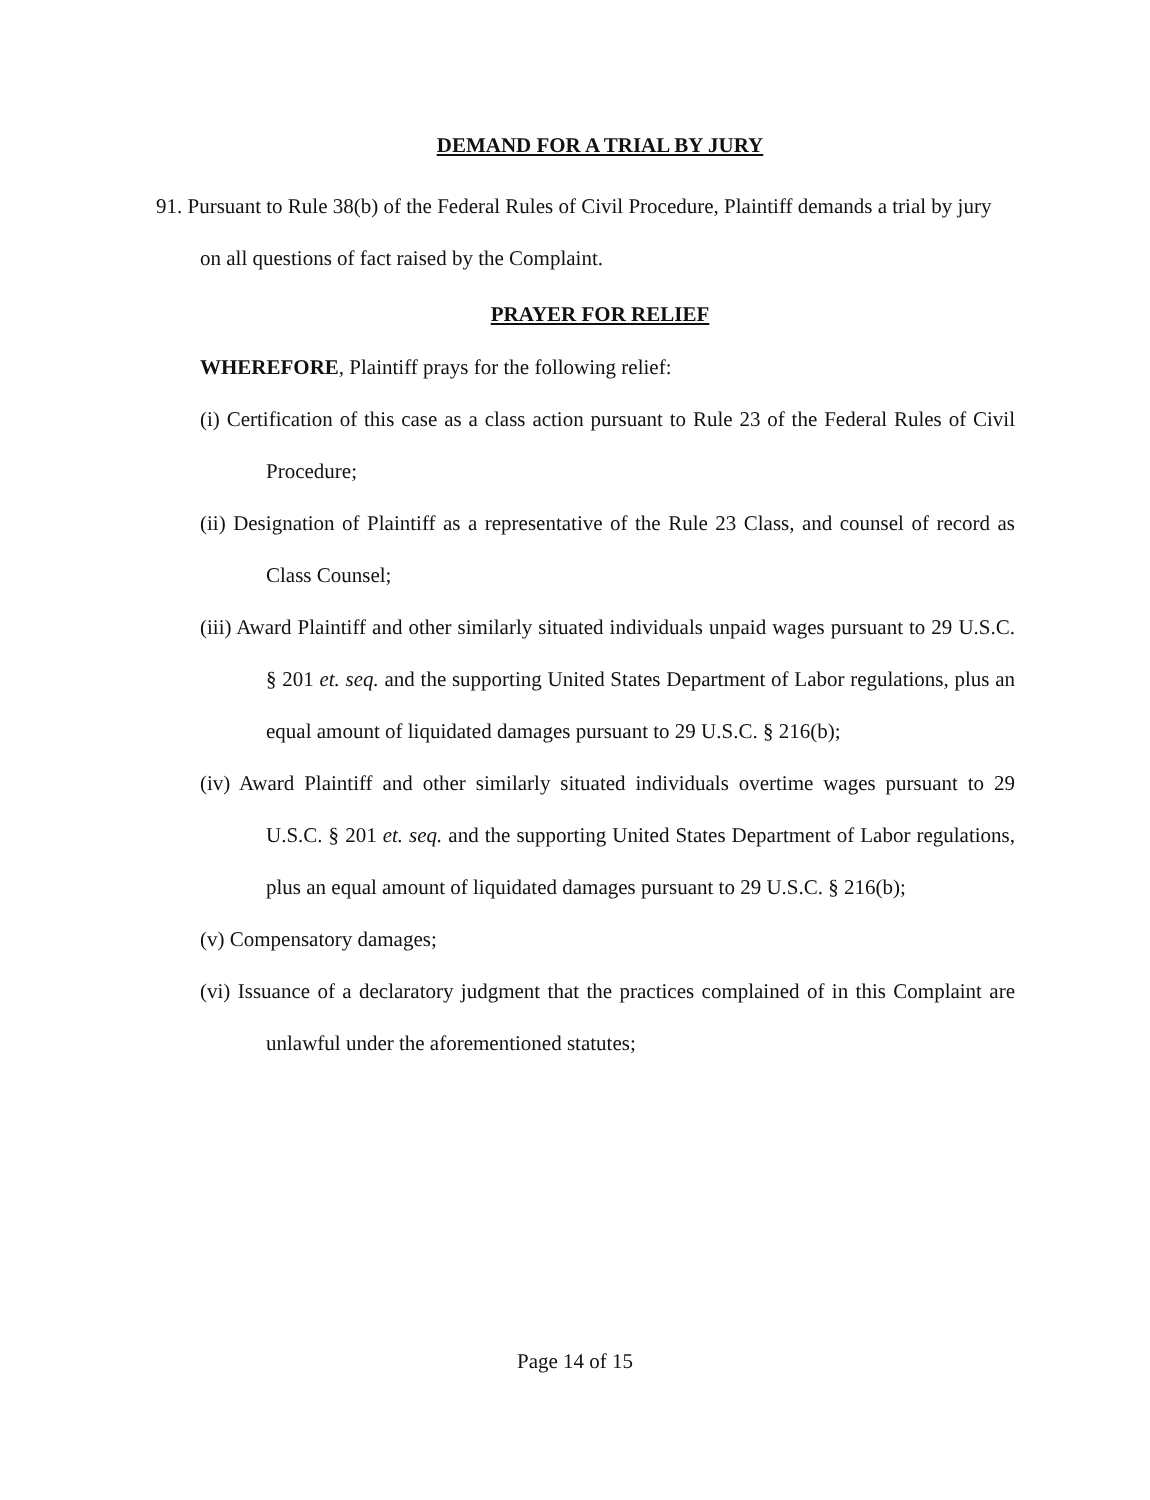DEMAND FOR A TRIAL BY JURY
91. Pursuant to Rule 38(b) of the Federal Rules of Civil Procedure, Plaintiff demands a trial by jury on all questions of fact raised by the Complaint.
PRAYER FOR RELIEF
WHEREFORE, Plaintiff prays for the following relief:
(i) Certification of this case as a class action pursuant to Rule 23 of the Federal Rules of Civil Procedure;
(ii) Designation of Plaintiff as a representative of the Rule 23 Class, and counsel of record as Class Counsel;
(iii) Award Plaintiff and other similarly situated individuals unpaid wages pursuant to 29 U.S.C. § 201 et. seq. and the supporting United States Department of Labor regulations, plus an equal amount of liquidated damages pursuant to 29 U.S.C. § 216(b);
(iv) Award Plaintiff and other similarly situated individuals overtime wages pursuant to 29 U.S.C. § 201 et. seq. and the supporting United States Department of Labor regulations, plus an equal amount of liquidated damages pursuant to 29 U.S.C. § 216(b);
(v) Compensatory damages;
(vi) Issuance of a declaratory judgment that the practices complained of in this Complaint are unlawful under the aforementioned statutes;
Page 14 of 15